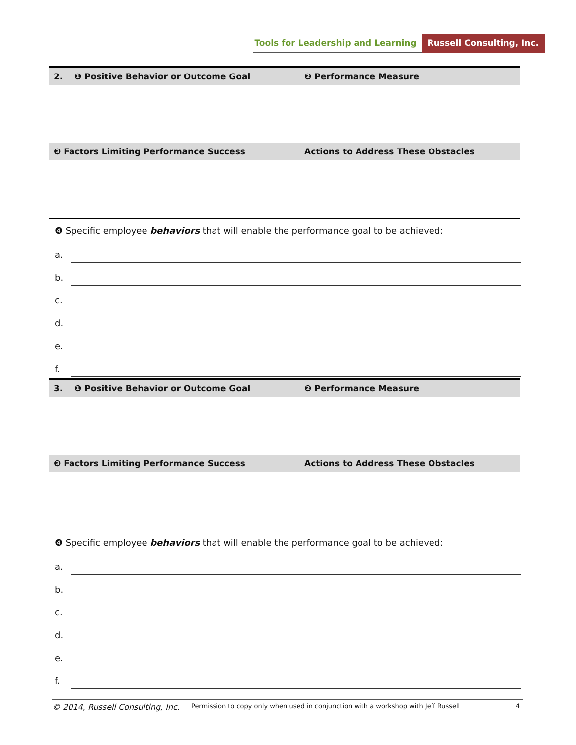Tools for Leadership and Learning
Russell Consulting, Inc.
| 2. ❶ Positive Behavior or Outcome Goal | ❷ Performance Measure |
| --- | --- |
| ❸ Factors Limiting Performance Success | Actions to Address These Obstacles |
❹ Specific employee behaviors that will enable the performance goal to be achieved:
a.
b.
c.
d.
e.
f.
| 3. ❶ Positive Behavior or Outcome Goal | ❷ Performance Measure |
| --- | --- |
| ❸ Factors Limiting Performance Success | Actions to Address These Obstacles |
❹ Specific employee behaviors that will enable the performance goal to be achieved:
a.
b.
c.
d.
e.
f.
© 2014, Russell Consulting, Inc. Permission to copy only when used in conjunction with a workshop with Jeff Russell 4